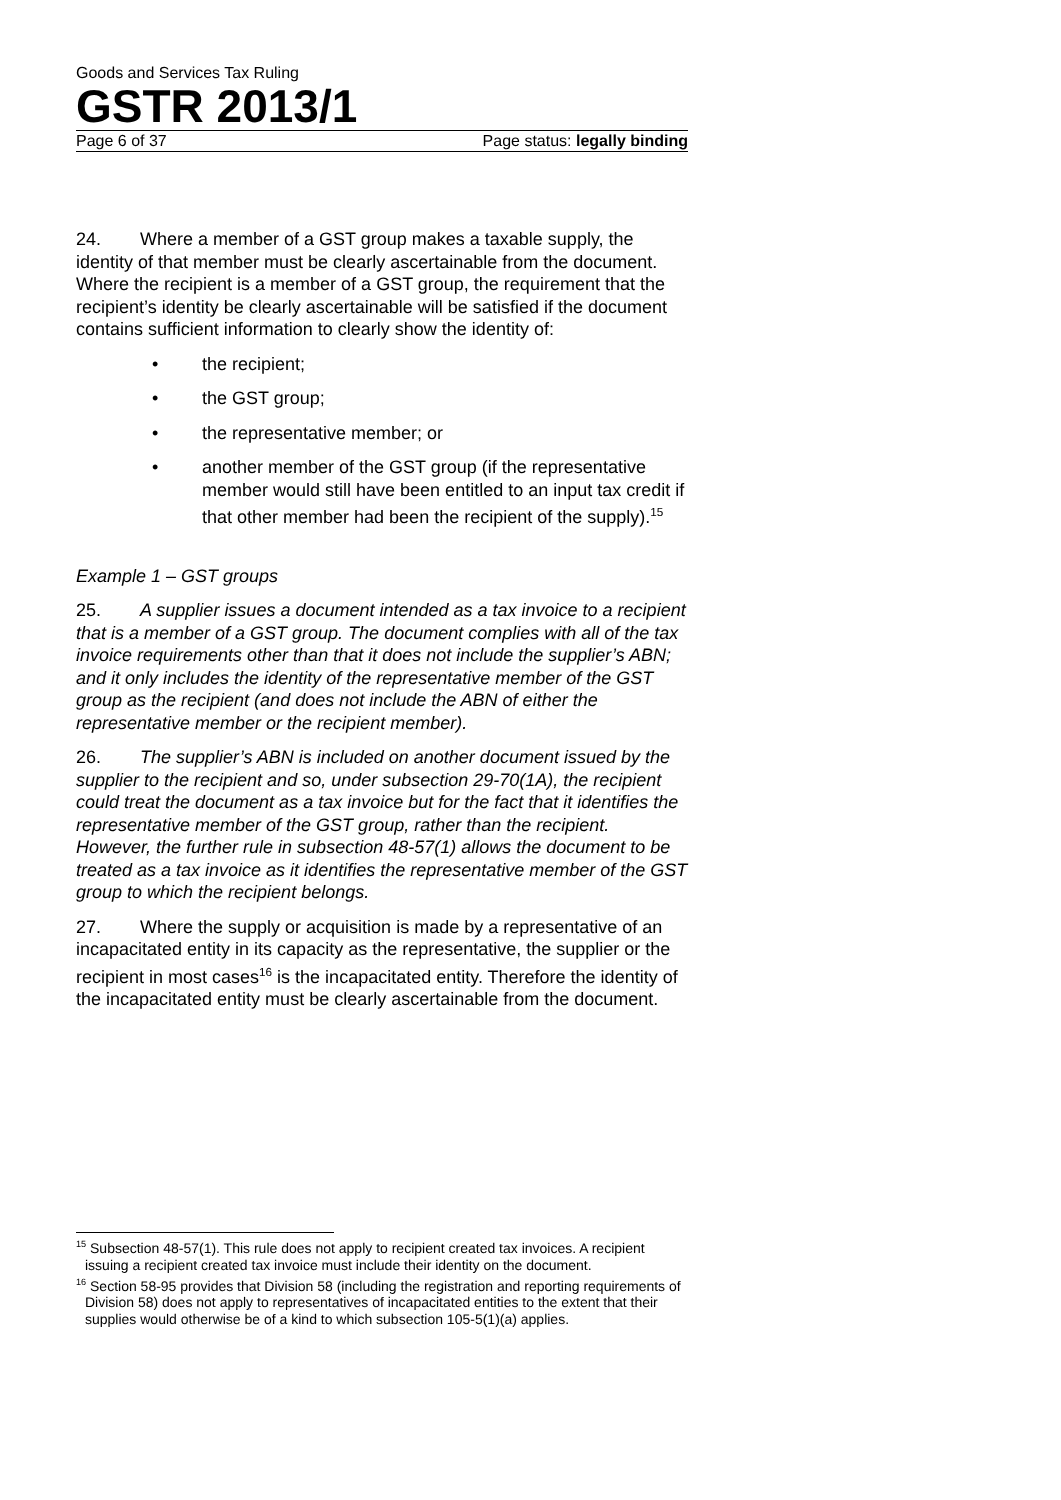Goods and Services Tax Ruling
GSTR 2013/1
Page 6 of 37 Page status: legally binding
24. Where a member of a GST group makes a taxable supply, the identity of that member must be clearly ascertainable from the document. Where the recipient is a member of a GST group, the requirement that the recipient’s identity be clearly ascertainable will be satisfied if the document contains sufficient information to clearly show the identity of:
• the recipient;
• the GST group;
• the representative member; or
• another member of the GST group (if the representative member would still have been entitled to an input tax credit if that other member had been the recipient of the supply).<sup>15</sup>
Example 1 – GST groups
25. A supplier issues a document intended as a tax invoice to a recipient that is a member of a GST group. The document complies with all of the tax invoice requirements other than that it does not include the supplier’s ABN; and it only includes the identity of the representative member of the GST group as the recipient (and does not include the ABN of either the representative member or the recipient member).
26. The supplier’s ABN is included on another document issued by the supplier to the recipient and so, under subsection 29-70(1A), the recipient could treat the document as a tax invoice but for the fact that it identifies the representative member of the GST group, rather than the recipient. However, the further rule in subsection 48-57(1) allows the document to be treated as a tax invoice as it identifies the representative member of the GST group to which the recipient belongs.
27. Where the supply or acquisition is made by a representative of an incapacitated entity in its capacity as the representative, the supplier or the recipient in most cases<sup>16</sup> is the incapacitated entity. Therefore the identity of the incapacitated entity must be clearly ascertainable from the document.
<sup>15</sup> Subsection 48-57(1). This rule does not apply to recipient created tax invoices. A recipient issuing a recipient created tax invoice must include their identity on the document.
<sup>16</sup> Section 58-95 provides that Division 58 (including the registration and reporting requirements of Division 58) does not apply to representatives of incapacitated entities to the extent that their supplies would otherwise be of a kind to which subsection 105-5(1)(a) applies.